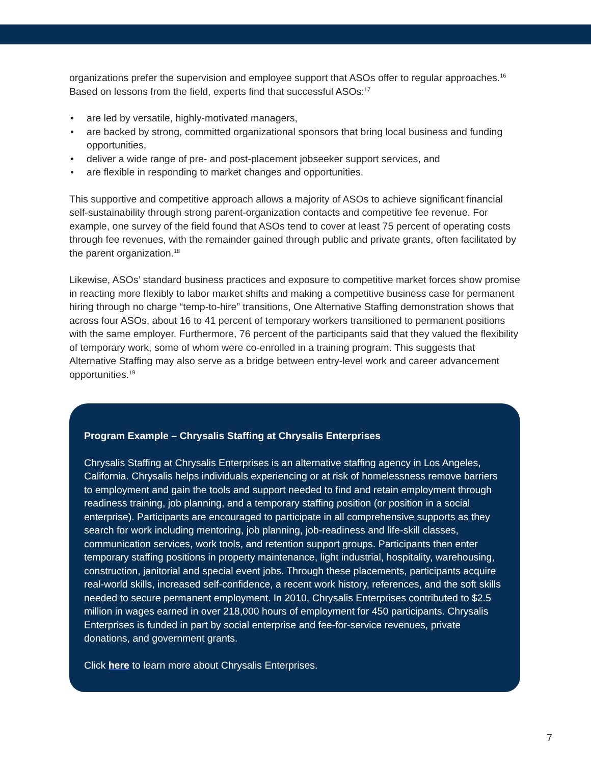organizations prefer the supervision and employee support that ASOs offer to regular approaches.<sup>16</sup> Based on lessons from the field, experts find that successful ASOs:<sup>17</sup>
• are led by versatile, highly-motivated managers,
• are backed by strong, committed organizational sponsors that bring local business and funding opportunities,
• deliver a wide range of pre- and post-placement jobseeker support services, and
• are flexible in responding to market changes and opportunities.
This supportive and competitive approach allows a majority of ASOs to achieve significant financial self-sustainability through strong parent-organization contacts and competitive fee revenue. For example, one survey of the field found that ASOs tend to cover at least 75 percent of operating costs through fee revenues, with the remainder gained through public and private grants, often facilitated by the parent organization.<sup>18</sup>
Likewise, ASOs’ standard business practices and exposure to competitive market forces show promise in reacting more flexibly to labor market shifts and making a competitive business case for permanent hiring through no charge “temp-to-hire” transitions, One Alternative Staffing demonstration shows that across four ASOs, about 16 to 41 percent of temporary workers transitioned to permanent positions with the same employer. Furthermore, 76 percent of the participants said that they valued the flexibility of temporary work, some of whom were co-enrolled in a training program. This suggests that Alternative Staffing may also serve as a bridge between entry-level work and career advancement opportunities.<sup>19</sup>
Program Example – Chrysalis Staffing at Chrysalis Enterprises
Chrysalis Staffing at Chrysalis Enterprises is an alternative staffing agency in Los Angeles, California. Chrysalis helps individuals experiencing or at risk of homelessness remove barriers to employment and gain the tools and support needed to find and retain employment through readiness training, job planning, and a temporary staffing position (or position in a social enterprise). Participants are encouraged to participate in all comprehensive supports as they search for work including mentoring, job planning, job-readiness and life-skill classes, communication services, work tools, and retention support groups. Participants then enter temporary staffing positions in property maintenance, light industrial, hospitality, warehousing, construction, janitorial and special event jobs. Through these placements, participants acquire real-world skills, increased self-confidence, a recent work history, references, and the soft skills needed to secure permanent employment. In 2010, Chrysalis Enterprises contributed to $2.5 million in wages earned in over 218,000 hours of employment for 450 participants. Chrysalis Enterprises is funded in part by social enterprise and fee-for-service revenues, private donations, and government grants.
Click here to learn more about Chrysalis Enterprises.
7